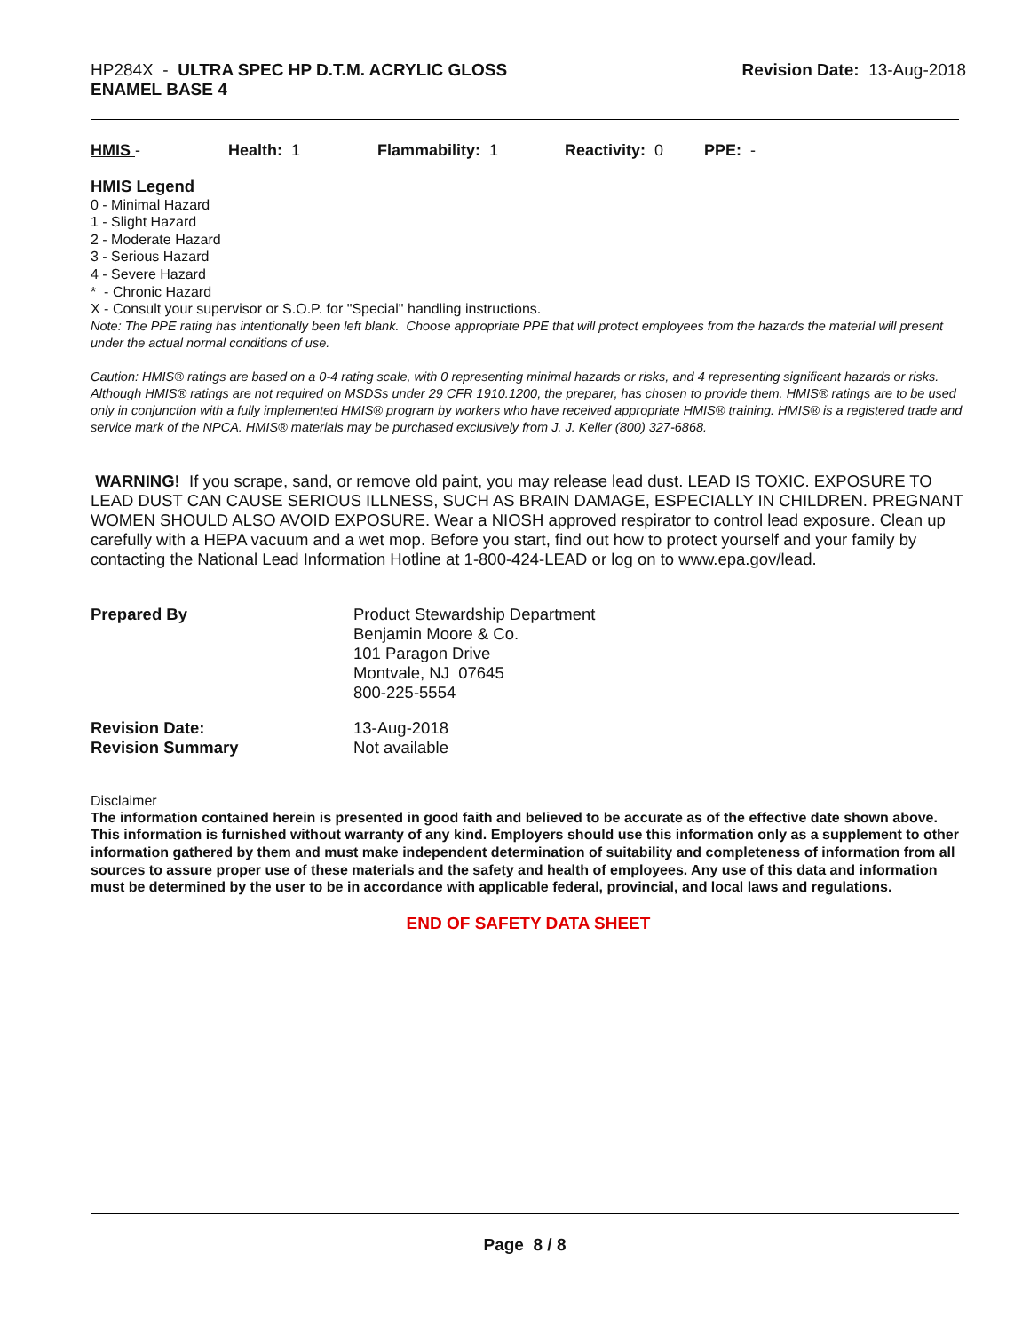HP284X - ULTRA SPEC HP D.T.M. ACRYLIC GLOSS
ENAMEL BASE 4
Revision Date: 13-Aug-2018
HMIS - Health: 1 Flammability: 1 Reactivity: 0 PPE: -
HMIS Legend
0 - Minimal Hazard
1 - Slight Hazard
2 - Moderate Hazard
3 - Serious Hazard
4 - Severe Hazard
* - Chronic Hazard
X - Consult your supervisor or S.O.P. for "Special" handling instructions.
Note: The PPE rating has intentionally been left blank. Choose appropriate PPE that will protect employees from the hazards the material will present under the actual normal conditions of use.
Caution: HMIS® ratings are based on a 0-4 rating scale, with 0 representing minimal hazards or risks, and 4 representing significant hazards or risks. Although HMIS® ratings are not required on MSDSs under 29 CFR 1910.1200, the preparer, has chosen to provide them. HMIS® ratings are to be used only in conjunction with a fully implemented HMIS® program by workers who have received appropriate HMIS® training. HMIS® is a registered trade and service mark of the NPCA. HMIS® materials may be purchased exclusively from J. J. Keller (800) 327-6868.
WARNING! If you scrape, sand, or remove old paint, you may release lead dust. LEAD IS TOXIC. EXPOSURE TO LEAD DUST CAN CAUSE SERIOUS ILLNESS, SUCH AS BRAIN DAMAGE, ESPECIALLY IN CHILDREN. PREGNANT WOMEN SHOULD ALSO AVOID EXPOSURE. Wear a NIOSH approved respirator to control lead exposure. Clean up carefully with a HEPA vacuum and a wet mop. Before you start, find out how to protect yourself and your family by contacting the National Lead Information Hotline at 1-800-424-LEAD or log on to www.epa.gov/lead.
| Prepared By | Product Stewardship Department Benjamin Moore & Co. 101 Paragon Drive Montvale, NJ 07645 800-225-5554 |
| Revision Date: | 13-Aug-2018 |
| Revision Summary | Not available |
Disclaimer
The information contained herein is presented in good faith and believed to be accurate as of the effective date shown above. This information is furnished without warranty of any kind. Employers should use this information only as a supplement to other information gathered by them and must make independent determination of suitability and completeness of information from all sources to assure proper use of these materials and the safety and health of employees. Any use of this data and information must be determined by the user to be in accordance with applicable federal, provincial, and local laws and regulations.
END OF SAFETY DATA SHEET
Page 8 / 8